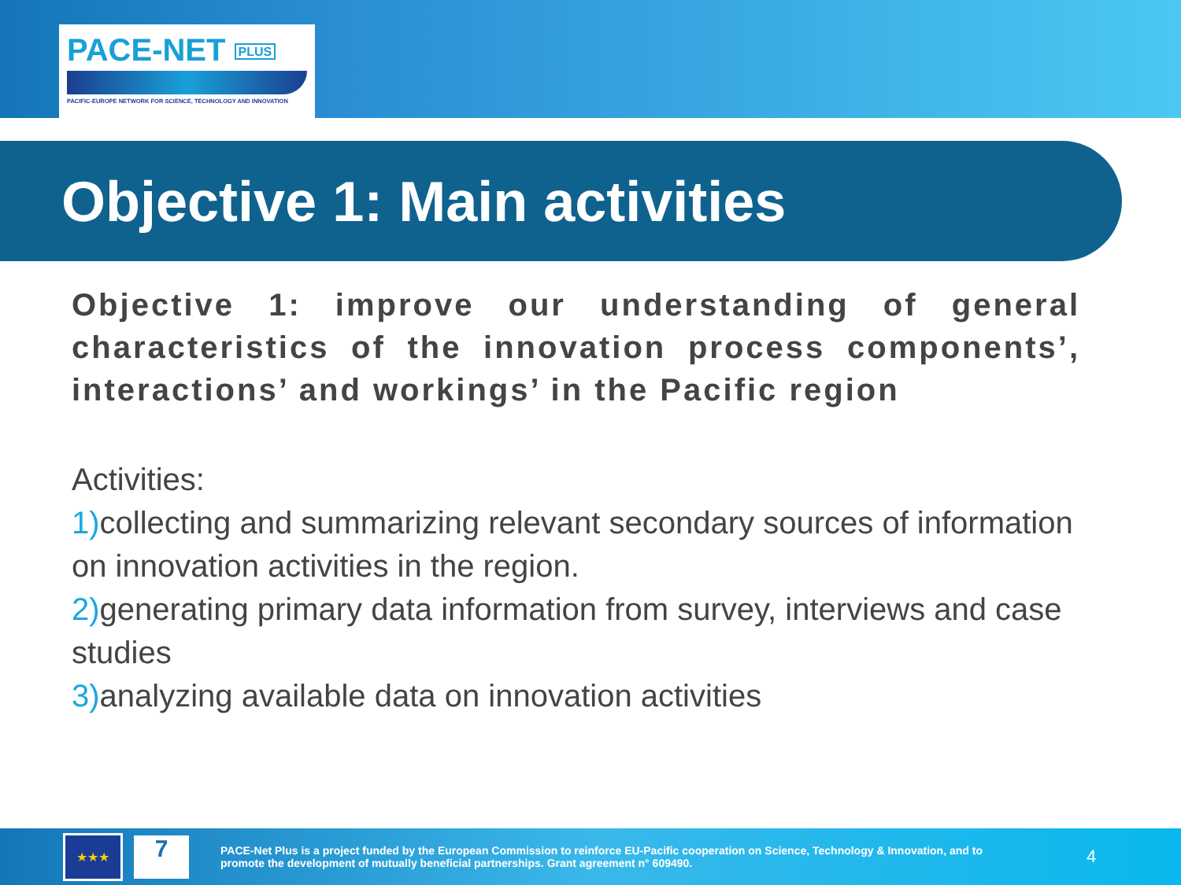PACE-NET PLUS
PACIFIC-EUROPE NETWORK FOR SCIENCE, TECHNOLOGY AND INNOVATION
Objective 1: Main activities
Objective 1: improve our understanding of general characteristics of the innovation process components’, interactions’ and workings’ in the Pacific region
Activities:
1) collecting and summarizing relevant secondary sources of information on innovation activities in the region.
2) generating primary data information from survey, interviews and case studies
3) analyzing available data on innovation activities
★★★
7
PACE-Net Plus is a project funded by the European Commission to reinforce EU-Pacific cooperation on Science, Technology & Innovation, and to promote the development of mutually beneficial partnerships. Grant agreement n° 609490.
4